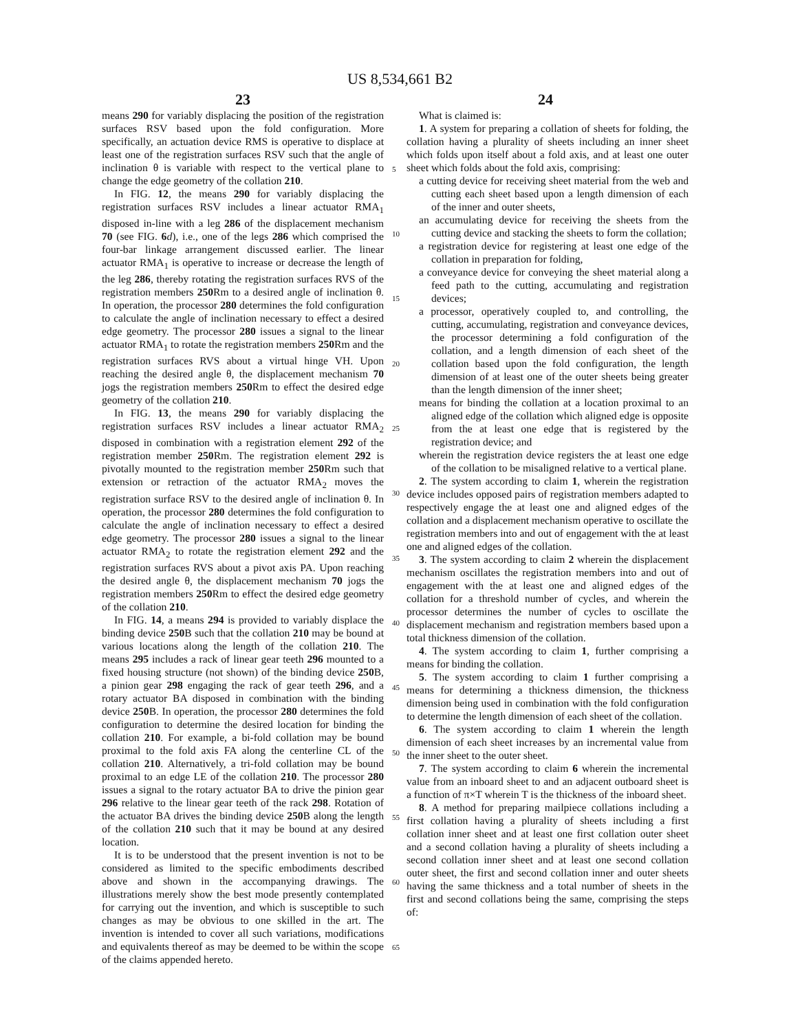US 8,534,661 B2
23 24
means 290 for variably displacing the position of the registration surfaces RSV based upon the fold configuration. More specifically, an actuation device RMS is operative to displace at least one of the registration surfaces RSV such that the angle of inclination θ is variable with respect to the vertical plane to change the edge geometry of the collation 210.
In FIG. 12, the means 290 for variably displacing the registration surfaces RSV includes a linear actuator RMA<sub>1</sub> disposed in-line with a leg 286 of the displacement mechanism 70 (see FIG. 6 d), i.e., one of the legs 286 which comprised the four-bar linkage arrangement discussed earlier. The linear actuator RMA<sub>1</sub> is operative to increase or decrease the length of the leg 286, thereby rotating the registration surfaces RVS of the registration members 250 Rm to a desired angle of inclination θ. In operation, the processor 280 determines the fold configuration to calculate the angle of inclination necessary to effect a desired edge geometry. The processor 280 issues a signal to the linear actuator RMA<sub>1</sub> to rotate the registration members 250 Rm and the registration surfaces RVS about a virtual hinge VH. Upon reaching the desired angle θ, the displacement mechanism 70 jogs the registration members 250 Rm to effect the desired edge geometry of the collation 210.
In FIG. 13, the means 290 for variably displacing the registration surfaces RSV includes a linear actuator RMA<sub>2</sub> disposed in combination with a registration element 292 of the registration member 250 Rm. The registration element 292 is pivotally mounted to the registration member 250 Rm such that extension or retraction of the actuator RMA<sub>2</sub> moves the registration surface RSV to the desired angle of inclination θ. In operation, the processor 280 determines the fold configuration to calculate the angle of inclination necessary to effect a desired edge geometry. The processor 280 issues a signal to the linear actuator RMA<sub>2</sub> to rotate the registration element 292 and the registration surfaces RVS about a pivot axis PA. Upon reaching the desired angle θ, the displacement mechanism 70 jogs the registration members 250 Rm to effect the desired edge geometry of the collation 210.
In FIG. 14, a means 294 is provided to variably displace the binding device 250 B such that the collation 210 may be bound at various locations along the length of the collation 210. The means 295 includes a rack of linear gear teeth 296 mounted to a fixed housing structure (not shown) of the binding device 250 B, a pinion gear 298 engaging the rack of gear teeth 296, and a rotary actuator BA disposed in combination with the binding device 250 B. In operation, the processor 280 determines the fold configuration to determine the desired location for binding the collation 210. For example, a bi-fold collation may be bound proximal to the fold axis FA along the centerline CL of the collation 210. Alternatively, a tri-fold collation may be bound proximal to an edge LE of the collation 210. The processor 280 issues a signal to the rotary actuator BA to drive the pinion gear 296 relative to the linear gear teeth of the rack 298. Rotation of the actuator BA drives the binding device 250 B along the length of the collation 210 such that it may be bound at any desired location.
It is to be understood that the present invention is not to be considered as limited to the specific embodiments described above and shown in the accompanying drawings. The illustrations merely show the best mode presently contemplated for carrying out the invention, and which is susceptible to such changes as may be obvious to one skilled in the art. The invention is intended to cover all such variations, modifications and equivalents thereof as may be deemed to be within the scope of the claims appended hereto.
What is claimed is:
1. A system for preparing a collation of sheets for folding, the collation having a plurality of sheets including an inner sheet which folds upon itself about a fold axis, and at least one outer sheet which folds about the fold axis, comprising:
a cutting device for receiving sheet material from the web and cutting each sheet based upon a length dimension of each of the inner and outer sheets,
an accumulating device for receiving the sheets from the cutting device and stacking the sheets to form the collation;
a registration device for registering at least one edge of the collation in preparation for folding,
a conveyance device for conveying the sheet material along a feed path to the cutting, accumulating and registration devices;
a processor, operatively coupled to, and controlling, the cutting, accumulating, registration and conveyance devices, the processor determining a fold configuration of the collation, and a length dimension of each sheet of the collation based upon the fold configuration, the length dimension of at least one of the outer sheets being greater than the length dimension of the inner sheet;
means for binding the collation at a location proximal to an aligned edge of the collation which aligned edge is opposite from the at least one edge that is registered by the registration device; and
wherein the registration device registers the at least one edge of the collation to be misaligned relative to a vertical plane.
2. The system according to claim 1, wherein the registration device includes opposed pairs of registration members adapted to respectively engage the at least one and aligned edges of the collation and a displacement mechanism operative to oscillate the registration members into and out of engagement with the at least one and aligned edges of the collation.
3. The system according to claim 2 wherein the displacement mechanism oscillates the registration members into and out of engagement with the at least one and aligned edges of the collation for a threshold number of cycles, and wherein the processor determines the number of cycles to oscillate the displacement mechanism and registration members based upon a total thickness dimension of the collation.
4. The system according to claim 1, further comprising a means for binding the collation.
5. The system according to claim 1 further comprising a means for determining a thickness dimension, the thickness dimension being used in combination with the fold configuration to determine the length dimension of each sheet of the collation.
6. The system according to claim 1 wherein the length dimension of each sheet increases by an incremental value from the inner sheet to the outer sheet.
7. The system according to claim 6 wherein the incremental value from an inboard sheet to and an adjacent outboard sheet is a function of π×T wherein T is the thickness of the inboard sheet.
8. A method for preparing mailpiece collations including a first collation having a plurality of sheets including a first collation inner sheet and at least one first collation outer sheet and a second collation having a plurality of sheets including a second collation inner sheet and at least one second collation outer sheet, the first and second collation inner and outer sheets having the same thickness and a total number of sheets in the first and second collations being the same, comprising the steps of:
5
10
15
20
25
30
35
40
45
50
55
60
65